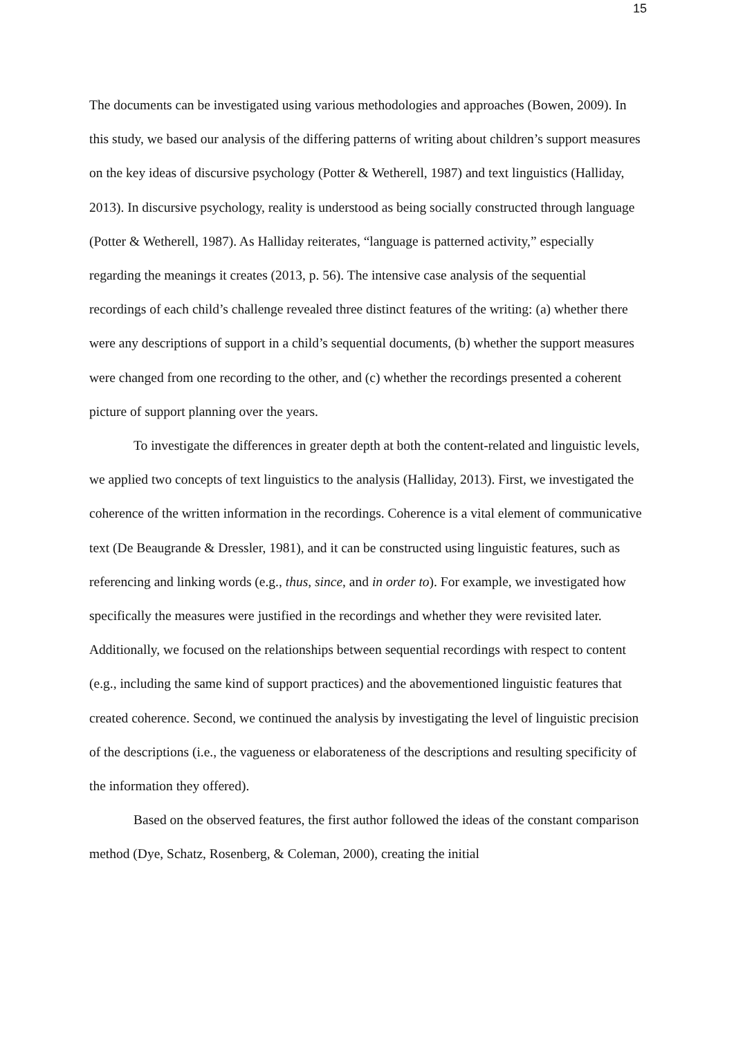15
The documents can be investigated using various methodologies and approaches (Bowen, 2009). In this study, we based our analysis of the differing patterns of writing about children’s support measures on the key ideas of discursive psychology (Potter & Wetherell, 1987) and text linguistics (Halliday, 2013). In discursive psychology, reality is understood as being socially constructed through language (Potter & Wetherell, 1987). As Halliday reiterates, “language is patterned activity,” especially regarding the meanings it creates (2013, p. 56). The intensive case analysis of the sequential recordings of each child’s challenge revealed three distinct features of the writing: (a) whether there were any descriptions of support in a child’s sequential documents, (b) whether the support measures were changed from one recording to the other, and (c) whether the recordings presented a coherent picture of support planning over the years.
To investigate the differences in greater depth at both the content-related and linguistic levels, we applied two concepts of text linguistics to the analysis (Halliday, 2013). First, we investigated the coherence of the written information in the recordings. Coherence is a vital element of communicative text (De Beaugrande & Dressler, 1981), and it can be constructed using linguistic features, such as referencing and linking words (e.g., thus, since, and in order to). For example, we investigated how specifically the measures were justified in the recordings and whether they were revisited later. Additionally, we focused on the relationships between sequential recordings with respect to content (e.g., including the same kind of support practices) and the abovementioned linguistic features that created coherence. Second, we continued the analysis by investigating the level of linguistic precision of the descriptions (i.e., the vagueness or elaborateness of the descriptions and resulting specificity of the information they offered).
Based on the observed features, the first author followed the ideas of the constant comparison method (Dye, Schatz, Rosenberg, & Coleman, 2000), creating the initial